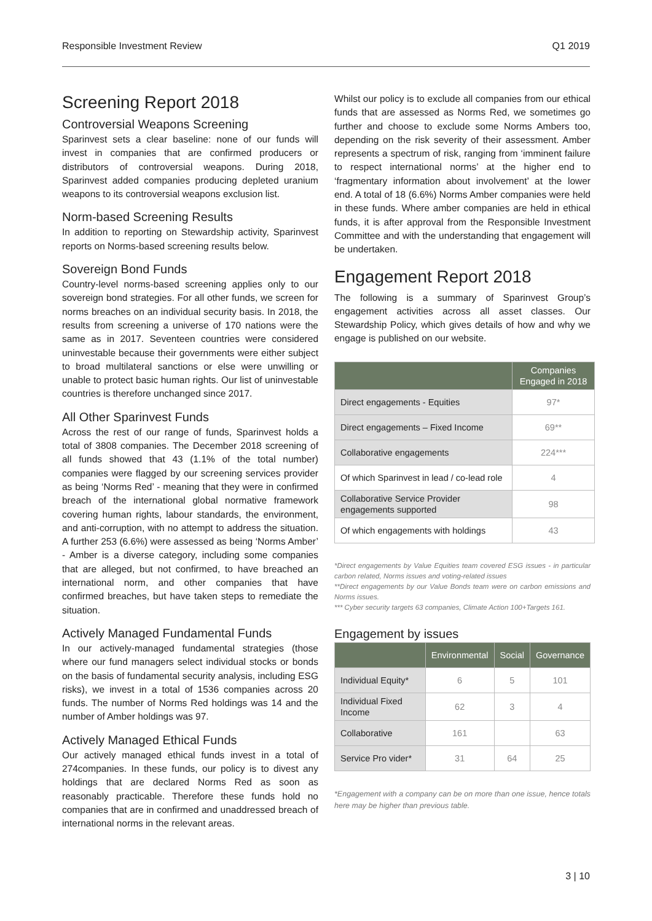Responsible Investment Review Q1 2019
Screening Report 2018
Controversial Weapons Screening
Sparinvest sets a clear baseline: none of our funds will invest in companies that are confirmed producers or distributors of controversial weapons. During 2018, Sparinvest added companies producing depleted uranium weapons to its controversial weapons exclusion list.
Norm-based Screening Results
In addition to reporting on Stewardship activity, Sparinvest reports on Norms-based screening results below.
Sovereign Bond Funds
Country-level norms-based screening applies only to our sovereign bond strategies. For all other funds, we screen for norms breaches on an individual security basis. In 2018, the results from screening a universe of 170 nations were the same as in 2017. Seventeen countries were considered uninvestable because their governments were either subject to broad multilateral sanctions or else were unwilling or unable to protect basic human rights. Our list of uninvestable countries is therefore unchanged since 2017.
All Other Sparinvest Funds
Across the rest of our range of funds, Sparinvest holds a total of 3808 companies. The December 2018 screening of all funds showed that 43 (1.1% of the total number) companies were flagged by our screening services provider as being ‘Norms Red’ - meaning that they were in confirmed breach of the international global normative framework covering human rights, labour standards, the environment, and anti-corruption, with no attempt to address the situation. A further 253 (6.6%) were assessed as being ‘Norms Amber’ - Amber is a diverse category, including some companies that are alleged, but not confirmed, to have breached an international norm, and other companies that have confirmed breaches, but have taken steps to remediate the situation.
Actively Managed Fundamental Funds
In our actively-managed fundamental strategies (those where our fund managers select individual stocks or bonds on the basis of fundamental security analysis, including ESG risks), we invest in a total of 1536 companies across 20 funds. The number of Norms Red holdings was 14 and the number of Amber holdings was 97.
Actively Managed Ethical Funds
Our actively managed ethical funds invest in a total of 274companies. In these funds, our policy is to divest any holdings that are declared Norms Red as soon as reasonably practicable. Therefore these funds hold no companies that are in confirmed and unaddressed breach of international norms in the relevant areas.
Whilst our policy is to exclude all companies from our ethical funds that are assessed as Norms Red, we sometimes go further and choose to exclude some Norms Ambers too, depending on the risk severity of their assessment. Amber represents a spectrum of risk, ranging from ‘imminent failure to respect international norms’ at the higher end to ‘fragmentary information about involvement’ at the lower end. A total of 18 (6.6%) Norms Amber companies were held in these funds. Where amber companies are held in ethical funds, it is after approval from the Responsible Investment Committee and with the understanding that engagement will be undertaken.
Engagement Report 2018
The following is a summary of Sparinvest Group’s engagement activities across all asset classes. Our Stewardship Policy, which gives details of how and why we engage is published on our website.
| | Companies Engaged in 2018 |
| --- | --- |
| Direct engagements - Equities | 97* |
| Direct engagements – Fixed Income | 69** |
| Collaborative engagements | 224*** |
| Of which Sparinvest in lead / co-lead role | 4 |
| Collaborative Service Provider engagements supported | 98 |
| Of which engagements with holdings | 43 |
*Direct engagements by Value Equities team covered ESG issues - in particular carbon related, Norms issues and voting-related issues
**Direct engagements by our Value Bonds team were on carbon emissions and Norms issues.
*** Cyber security targets 63 companies, Climate Action 100+Targets 161.
Engagement by issues
| | Environmental | Social | Governance |
| --- | --- | --- | --- |
| Individual Equity* | 6 | 5 | 101 |
| Individual Fixed Income | 62 | 3 | 4 |
| Collaborative | 161 | | 63 |
| Service Pro vider* | 31 | 64 | 25 |
*Engagement with a company can be on more than one issue, hence totals here may be higher than previous table.
3 | 10